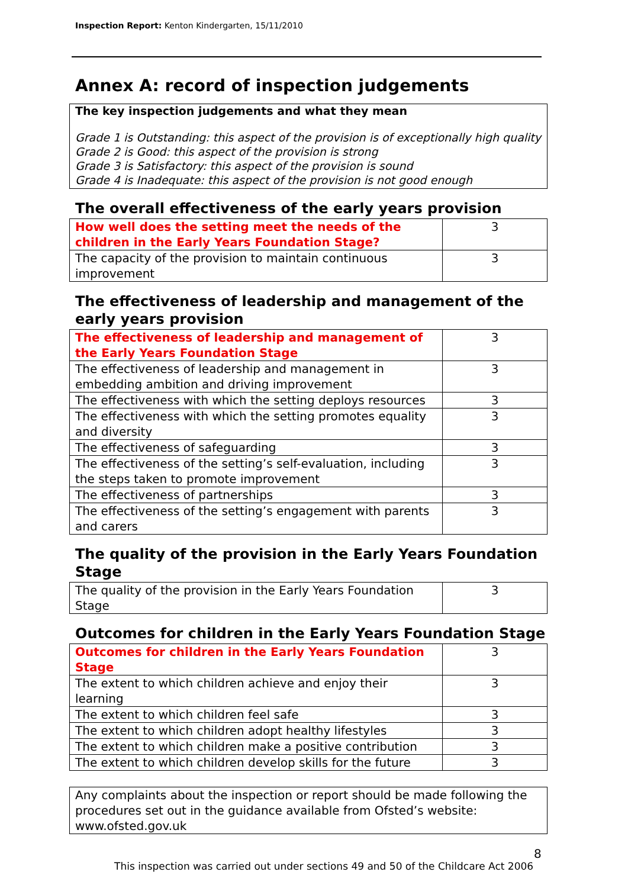Inspection Report: Kenton Kindergarten, 15/11/2010
Annex A: record of inspection judgements
The key inspection judgements and what they mean
Grade 1 is Outstanding: this aspect of the provision is of exceptionally high quality
Grade 2 is Good: this aspect of the provision is strong
Grade 3 is Satisfactory: this aspect of the provision is sound
Grade 4 is Inadequate: this aspect of the provision is not good enough
The overall effectiveness of the early years provision
| How well does the setting meet the needs of the children in the Early Years Foundation Stage? | 3 |
| The capacity of the provision to maintain continuous improvement | 3 |
The effectiveness of leadership and management of the early years provision
| The effectiveness of leadership and management of the Early Years Foundation Stage | 3 |
| The effectiveness of leadership and management in embedding ambition and driving improvement | 3 |
| The effectiveness with which the setting deploys resources | 3 |
| The effectiveness with which the setting promotes equality and diversity | 3 |
| The effectiveness of safeguarding | 3 |
| The effectiveness of the setting’s self-evaluation, including the steps taken to promote improvement | 3 |
| The effectiveness of partnerships | 3 |
| The effectiveness of the setting’s engagement with parents and carers | 3 |
The quality of the provision in the Early Years Foundation Stage
| The quality of the provision in the Early Years Foundation Stage | 3 |
Outcomes for children in the Early Years Foundation Stage
| Outcomes for children in the Early Years Foundation Stage | 3 |
| The extent to which children achieve and enjoy their learning | 3 |
| The extent to which children feel safe | 3 |
| The extent to which children adopt healthy lifestyles | 3 |
| The extent to which children make a positive contribution | 3 |
| The extent to which children develop skills for the future | 3 |
Any complaints about the inspection or report should be made following the procedures set out in the guidance available from Ofsted’s website: www.ofsted.gov.uk
8
This inspection was carried out under sections 49 and 50 of the Childcare Act 2006